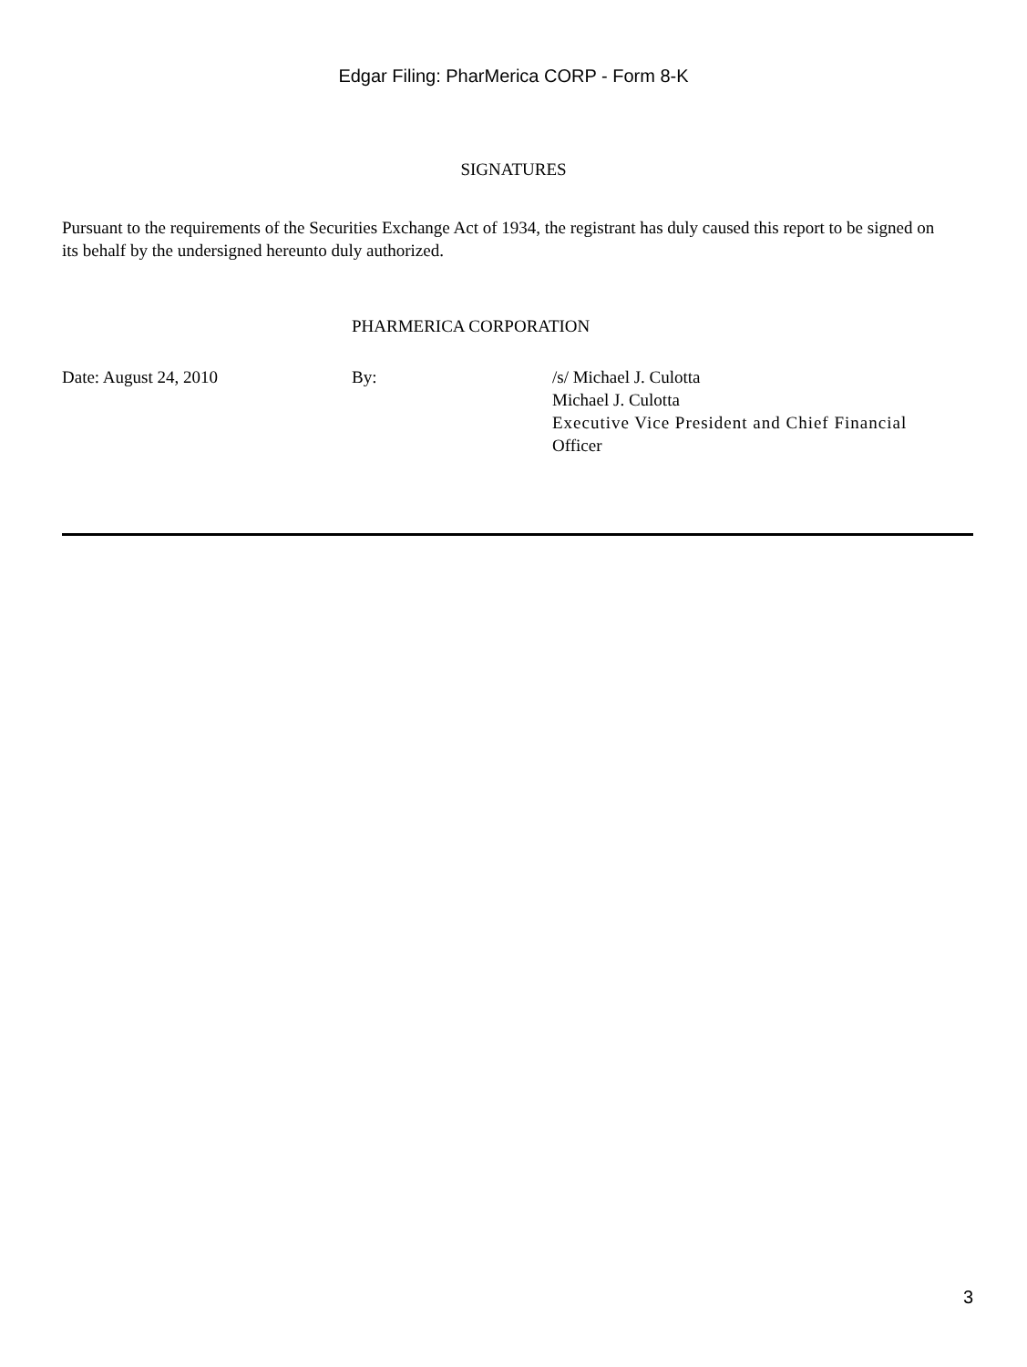Edgar Filing: PharMerica CORP - Form 8-K
SIGNATURES
Pursuant to the requirements of the Securities Exchange Act of 1934, the registrant has duly caused this report to be signed on its behalf by the undersigned hereunto duly authorized.
PHARMERICA CORPORATION
Date: August 24, 2010 By: /s/ Michael J. Culotta
Michael J. Culotta
Executive Vice President and Chief Financial
Officer
3